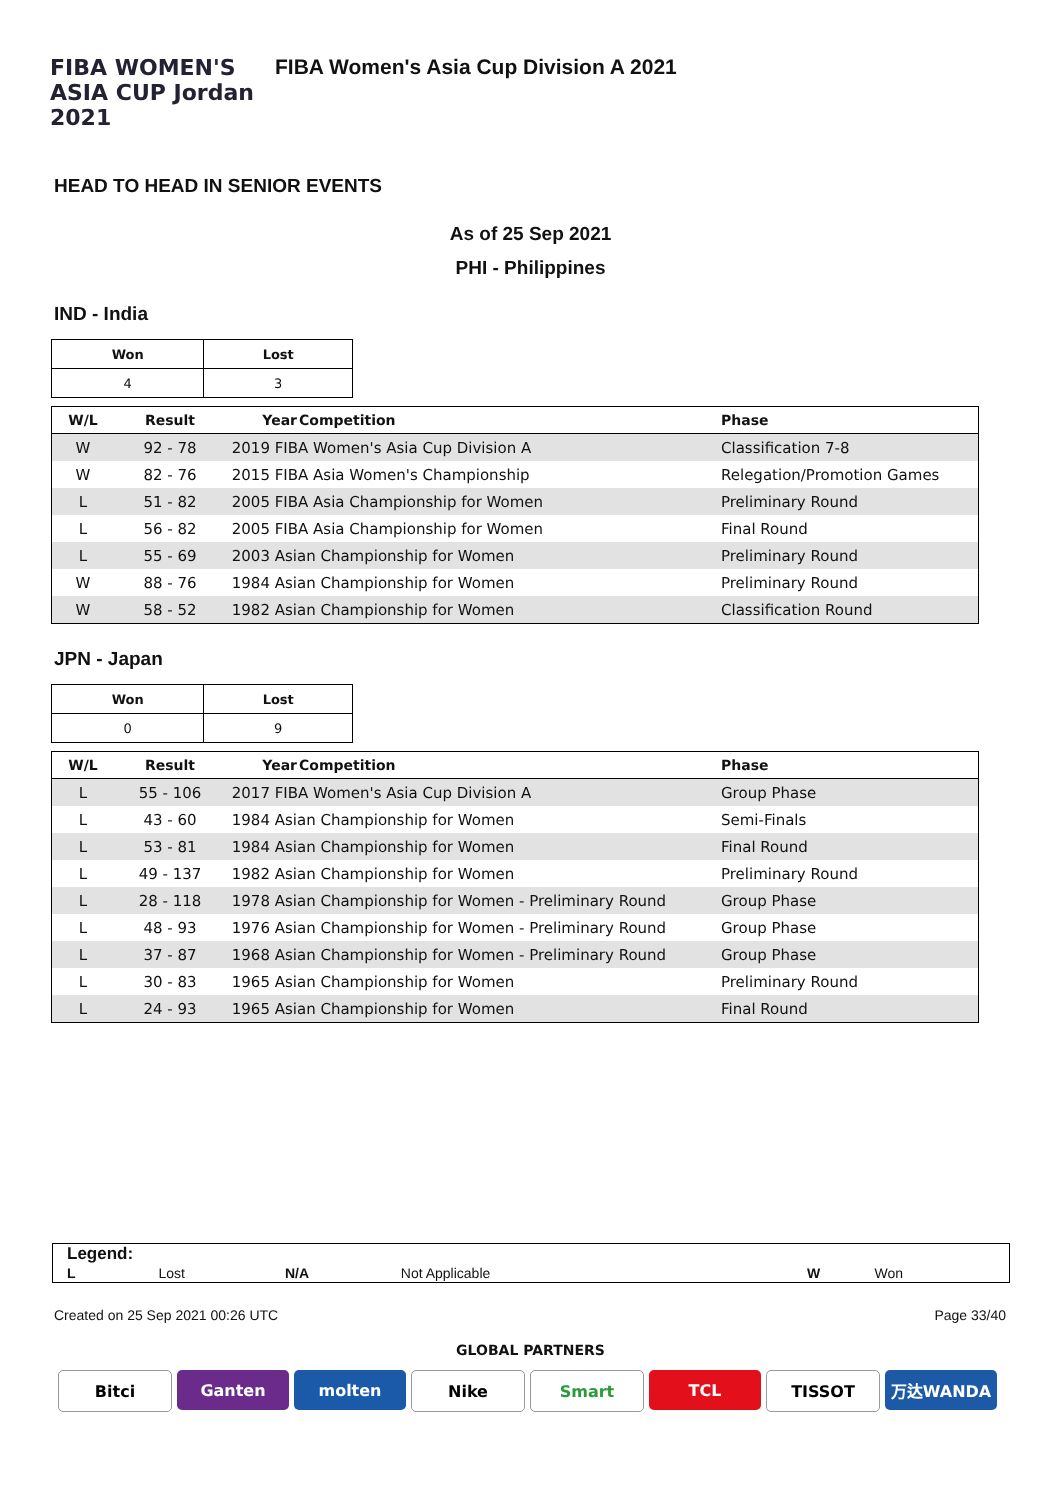FIBA WOMEN'S ASIA CUP Jordan 2021
FIBA Women's Asia Cup Division A 2021
HEAD TO HEAD IN SENIOR EVENTS
As of 25 Sep 2021
PHI - Philippines
IND - India
| Won | Lost |
| --- | --- |
| 4 | 3 |
| W/L | Result | Year | Competition | Phase |
| --- | --- | --- | --- | --- |
| W | 92 - 78 | 2019 FIBA Women's Asia Cup Division A | | Classification 7-8 |
| W | 82 - 76 | 2015 FIBA Asia Women's Championship | | Relegation/Promotion Games |
| L | 51 - 82 | 2005 FIBA Asia Championship for Women | | Preliminary Round |
| L | 56 - 82 | 2005 FIBA Asia Championship for Women | | Final Round |
| L | 55 - 69 | 2003 Asian Championship for Women | | Preliminary Round |
| W | 88 - 76 | 1984 Asian Championship for Women | | Preliminary Round |
| W | 58 - 52 | 1982 Asian Championship for Women | | Classification Round |
JPN - Japan
| Won | Lost |
| --- | --- |
| 0 | 9 |
| W/L | Result | Year | Competition | Phase |
| --- | --- | --- | --- | --- |
| L | 55 - 106 | 2017 FIBA Women's Asia Cup Division A | | Group Phase |
| L | 43 - 60 | 1984 Asian Championship for Women | | Semi-Finals |
| L | 53 - 81 | 1984 Asian Championship for Women | | Final Round |
| L | 49 - 137 | 1982 Asian Championship for Women | | Preliminary Round |
| L | 28 - 118 | 1978 Asian Championship for Women - Preliminary Round | | Group Phase |
| L | 48 - 93 | 1976 Asian Championship for Women - Preliminary Round | | Group Phase |
| L | 37 - 87 | 1968 Asian Championship for Women - Preliminary Round | | Group Phase |
| L | 30 - 83 | 1965 Asian Championship for Women | | Preliminary Round |
| L | 24 - 93 | 1965 Asian Championship for Women | | Final Round |
Legend:
| L | Lost | N/A | Not Applicable | W | Won |
Created on 25 Sep 2021 00:26 UTC Page 33/40
GLOBAL PARTNERS
Bitci Ganten molten Nike Smart TCL TISSOT 万达WANDA